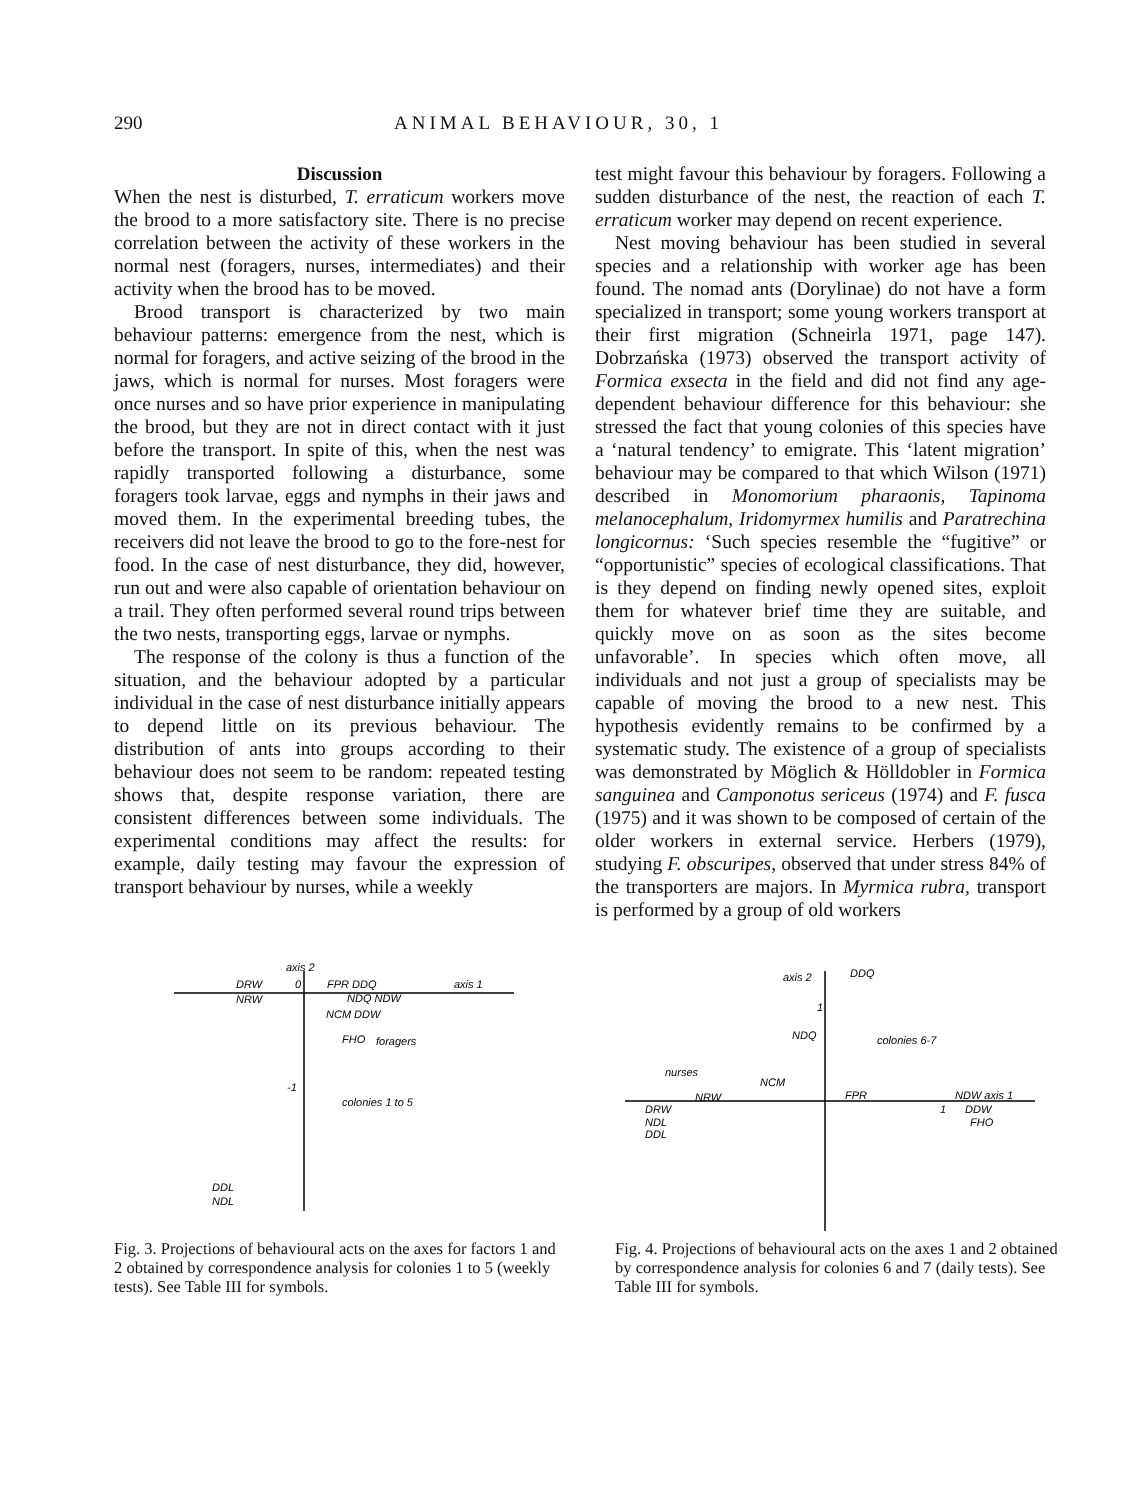290 ANIMAL BEHAVIOUR, 30, 1
Discussion
When the nest is disturbed, T. erraticum workers move the brood to a more satisfactory site. There is no precise correlation between the activity of these workers in the normal nest (foragers, nurses, intermediates) and their activity when the brood has to be moved.
Brood transport is characterized by two main behaviour patterns: emergence from the nest, which is normal for foragers, and active seizing of the brood in the jaws, which is normal for nurses. Most foragers were once nurses and so have prior experience in manipulating the brood, but they are not in direct contact with it just before the transport. In spite of this, when the nest was rapidly transported following a disturbance, some foragers took larvae, eggs and nymphs in their jaws and moved them. In the experimental breeding tubes, the receivers did not leave the brood to go to the fore-nest for food. In the case of nest disturbance, they did, however, run out and were also capable of orientation behaviour on a trail. They often performed several round trips between the two nests, transporting eggs, larvae or nymphs.
The response of the colony is thus a function of the situation, and the behaviour adopted by a particular individual in the case of nest disturbance initially appears to depend little on its previous behaviour. The distribution of ants into groups according to their behaviour does not seem to be random: repeated testing shows that, despite response variation, there are consistent differences between some individuals. The experimental conditions may affect the results: for example, daily testing may favour the expression of transport behaviour by nurses, while a weekly
test might favour this behaviour by foragers. Following a sudden disturbance of the nest, the reaction of each T. erraticum worker may depend on recent experience.
Nest moving behaviour has been studied in several species and a relationship with worker age has been found. The nomad ants (Dorylinae) do not have a form specialized in transport; some young workers transport at their first migration (Schneirla 1971, page 147). Dobrzańska (1973) observed the transport activity of Formica exsecta in the field and did not find any age-dependent behaviour difference for this behaviour: she stressed the fact that young colonies of this species have a ‘natural tendency’ to emigrate. This ‘latent migration’ behaviour may be compared to that which Wilson (1971) described in Monomorium pharaonis, Tapinoma melanocephalum, Iridomyrmex humilis and Paratrechina longicornus: ‘Such species resemble the “fugitive” or “opportunistic” species of ecological classifications. That is they depend on finding newly opened sites, exploit them for whatever brief time they are suitable, and quickly move on as soon as the sites become unfavorable’. In species which often move, all individuals and not just a group of specialists may be capable of moving the brood to a new nest. This hypothesis evidently remains to be confirmed by a systematic study. The existence of a group of specialists was demonstrated by Möglich & Hölldobler in Formica sanguinea and Camponotus sericeus (1974) and F. fusca (1975) and it was shown to be composed of certain of the older workers in external service. Herbers (1979), studying F. obscuripes, observed that under stress 84% of the transporters are majors. In Myrmica rubra, transport is performed by a group of old workers
axis 2
axis 1
DRW
NRW
0
FPR DDQ
NDQ NDW
NCM DDW
FHO
foragers
-1
colonies 1 to 5
DDL
NDL
Fig. 3. Projections of behavioural acts on the axes for factors 1 and 2 obtained by correspondence analysis for colonies 1 to 5 (weekly tests). See Table III for symbols.
axis 2
DDQ
1
NDQ
colonies 6-7
nurses
NCM
NRW
DRW
NDL
DDL
FPR
NDW axis 1
1
DDW
FHO
Fig. 4. Projections of behavioural acts on the axes 1 and 2 obtained by correspondence analysis for colonies 6 and 7 (daily tests). See Table III for symbols.